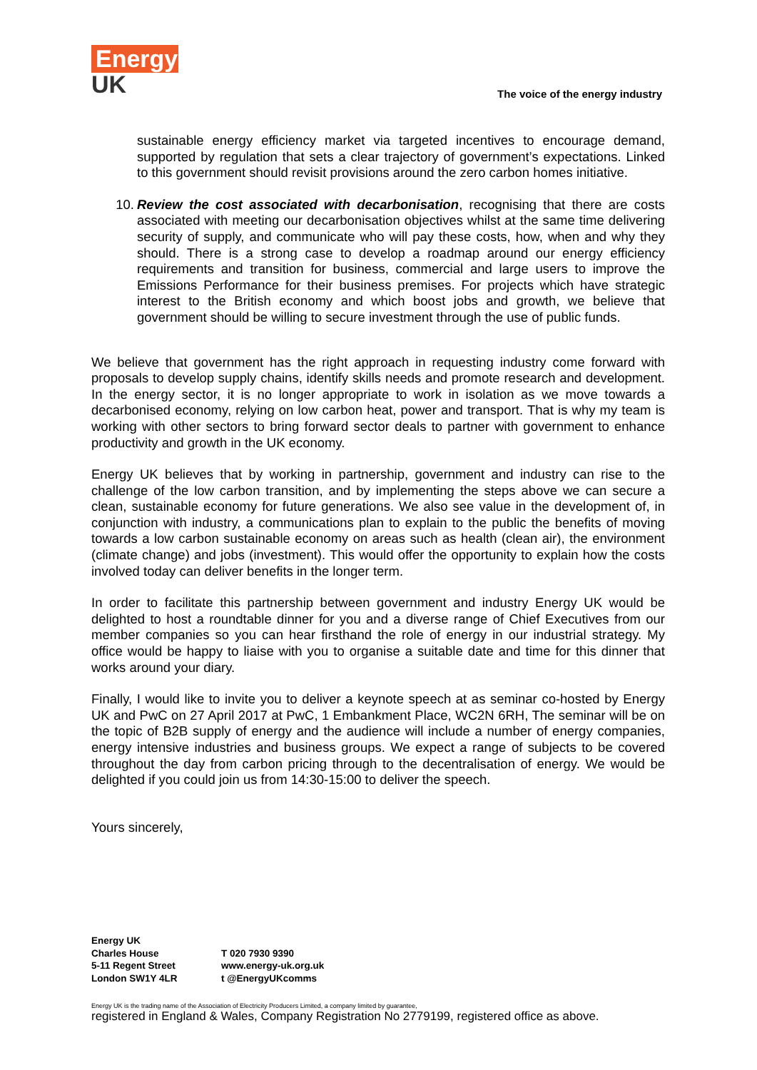Energy
UK
The voice of the energy industry
sustainable energy efficiency market via targeted incentives to encourage demand, supported by regulation that sets a clear trajectory of government’s expectations. Linked to this government should revisit provisions around the zero carbon homes initiative.
10. Review the cost associated with decarbonisation, recognising that there are costs associated with meeting our decarbonisation objectives whilst at the same time delivering security of supply, and communicate who will pay these costs, how, when and why they should. There is a strong case to develop a roadmap around our energy efficiency requirements and transition for business, commercial and large users to improve the Emissions Performance for their business premises. For projects which have strategic interest to the British economy and which boost jobs and growth, we believe that government should be willing to secure investment through the use of public funds.
We believe that government has the right approach in requesting industry come forward with proposals to develop supply chains, identify skills needs and promote research and development. In the energy sector, it is no longer appropriate to work in isolation as we move towards a decarbonised economy, relying on low carbon heat, power and transport. That is why my team is working with other sectors to bring forward sector deals to partner with government to enhance productivity and growth in the UK economy.
Energy UK believes that by working in partnership, government and industry can rise to the challenge of the low carbon transition, and by implementing the steps above we can secure a clean, sustainable economy for future generations. We also see value in the development of, in conjunction with industry, a communications plan to explain to the public the benefits of moving towards a low carbon sustainable economy on areas such as health (clean air), the environment (climate change) and jobs (investment). This would offer the opportunity to explain how the costs involved today can deliver benefits in the longer term.
In order to facilitate this partnership between government and industry Energy UK would be delighted to host a roundtable dinner for you and a diverse range of Chief Executives from our member companies so you can hear firsthand the role of energy in our industrial strategy. My office would be happy to liaise with you to organise a suitable date and time for this dinner that works around your diary.
Finally, I would like to invite you to deliver a keynote speech at as seminar co-hosted by Energy UK and PwC on 27 April 2017 at PwC, 1 Embankment Place, WC2N 6RH, The seminar will be on the topic of B2B supply of energy and the audience will include a number of energy companies, energy intensive industries and business groups. We expect a range of subjects to be covered throughout the day from carbon pricing through to the decentralisation of energy. We would be delighted if you could join us from 14:30-15:00 to deliver the speech.
Yours sincerely,
Energy UK
Charles House
5-11 Regent Street
London SW1Y 4LR
T 020 7930 9390
www.energy-uk.org.uk
t @EnergyUKcomms
Energy UK is the trading name of the Association of Electricity Producers Limited, a company limited by guarantee,
registered in England & Wales, Company Registration No 2779199, registered office as above.